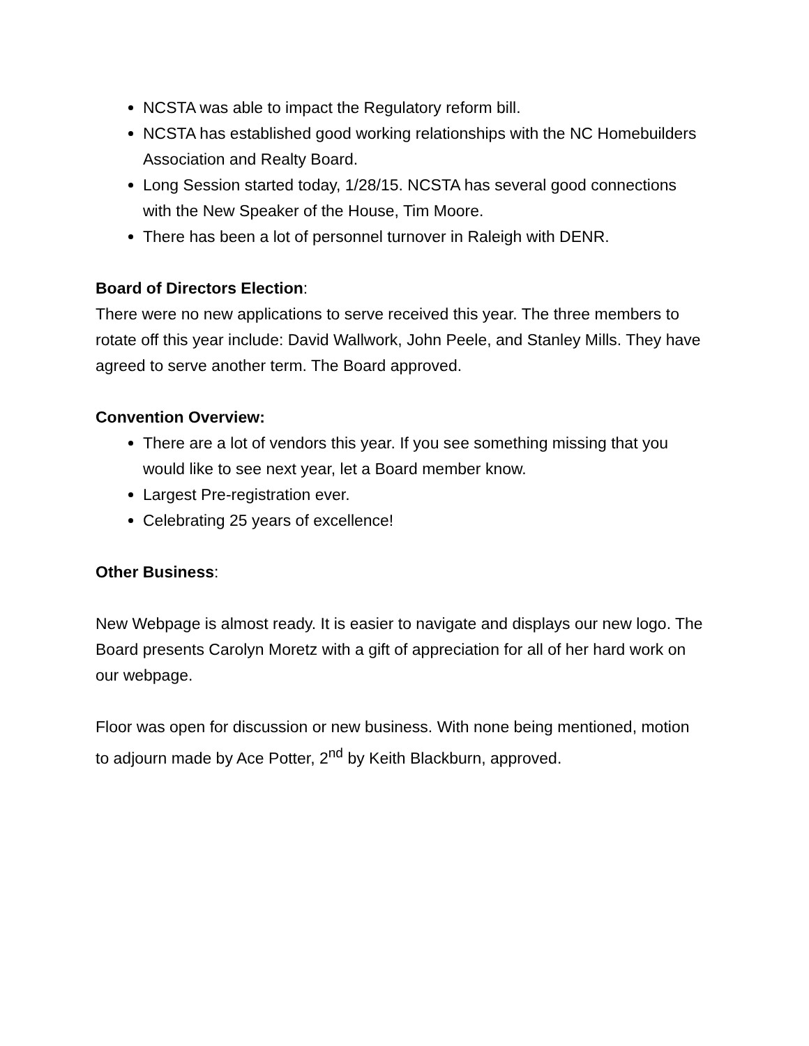NCSTA was able to impact the Regulatory reform bill.
NCSTA has established good working relationships with the NC Homebuilders Association and Realty Board.
Long Session started today, 1/28/15. NCSTA has several good connections with the New Speaker of the House, Tim Moore.
There has been a lot of personnel turnover in Raleigh with DENR.
Board of Directors Election:
There were no new applications to serve received this year. The three members to rotate off this year include: David Wallwork, John Peele, and Stanley Mills. They have agreed to serve another term. The Board approved.
Convention Overview:
There are a lot of vendors this year. If you see something missing that you would like to see next year, let a Board member know.
Largest Pre-registration ever.
Celebrating 25 years of excellence!
Other Business:
New Webpage is almost ready. It is easier to navigate and displays our new logo. The Board presents Carolyn Moretz with a gift of appreciation for all of her hard work on our webpage.
Floor was open for discussion or new business. With none being mentioned, motion to adjourn made by Ace Potter, 2<sup>nd</sup> by Keith Blackburn, approved.